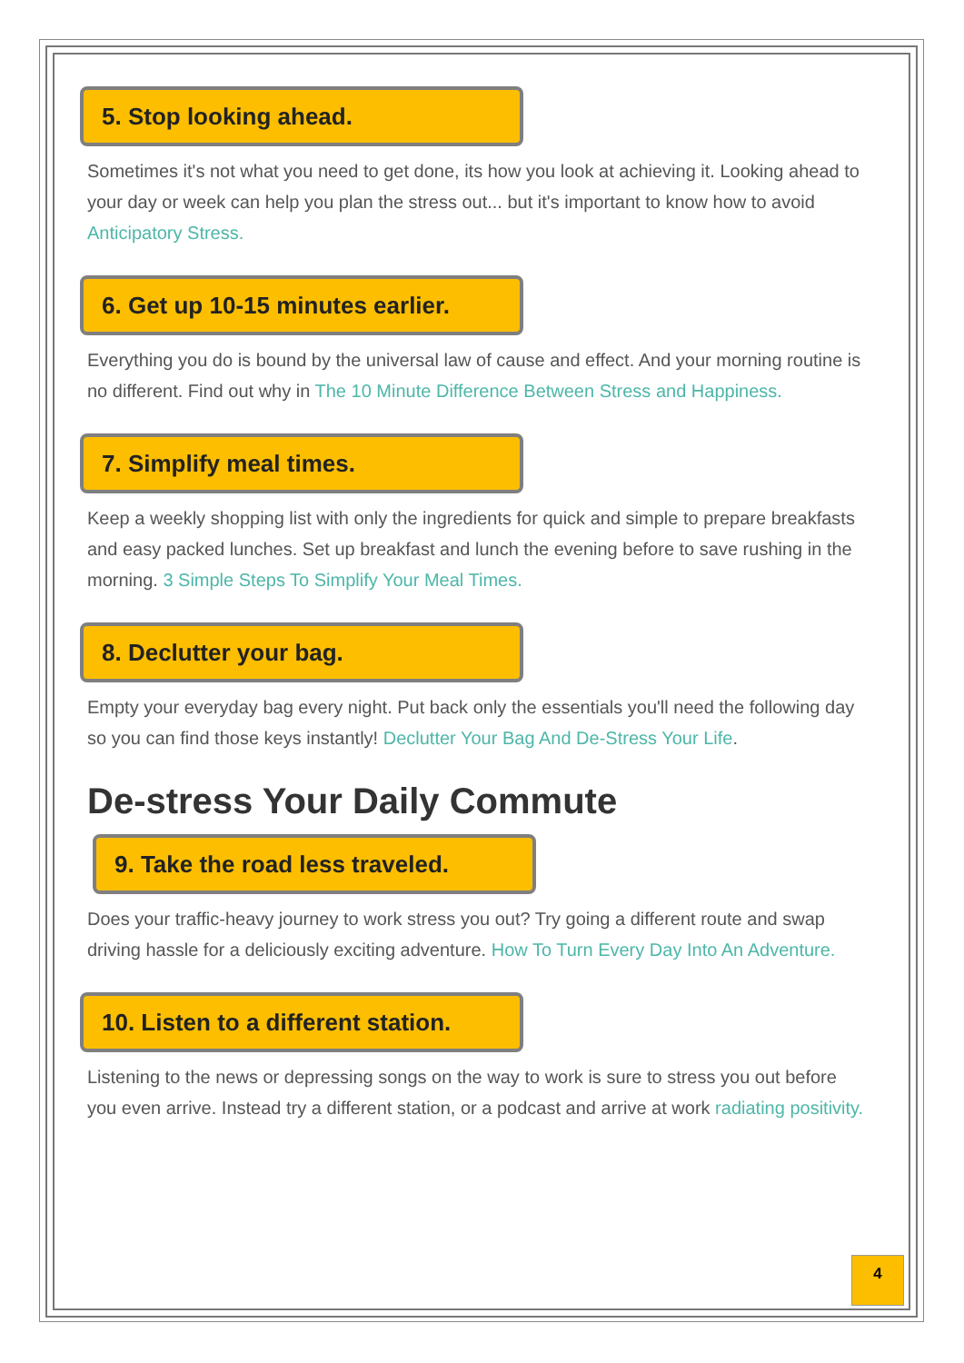5. Stop looking ahead.
Sometimes it's not what you need to get done, its how you look at achieving it. Looking ahead to your day or week can help you plan the stress out... but it's important to know how to avoid Anticipatory Stress.
6. Get up 10-15 minutes earlier.
Everything you do is bound by the universal law of cause and effect. And your morning routine is no different. Find out why in The 10 Minute Difference Between Stress and Happiness.
7. Simplify meal times.
Keep a weekly shopping list with only the ingredients for quick and simple to prepare breakfasts and easy packed lunches. Set up breakfast and lunch the evening before to save rushing in the morning. 3 Simple Steps To Simplify Your Meal Times.
8. Declutter your bag.
Empty your everyday bag every night. Put back only the essentials you'll need the following day so you can find those keys instantly! Declutter Your Bag And De-Stress Your Life.
De-stress Your Daily Commute
9. Take the road less traveled.
Does your traffic-heavy journey to work stress you out? Try going a different route and swap driving hassle for a deliciously exciting adventure. How To Turn Every Day Into An Adventure.
10. Listen to a different station.
Listening to the news or depressing songs on the way to work is sure to stress you out before you even arrive. Instead try a different station, or a podcast and arrive at work radiating positivity.
4